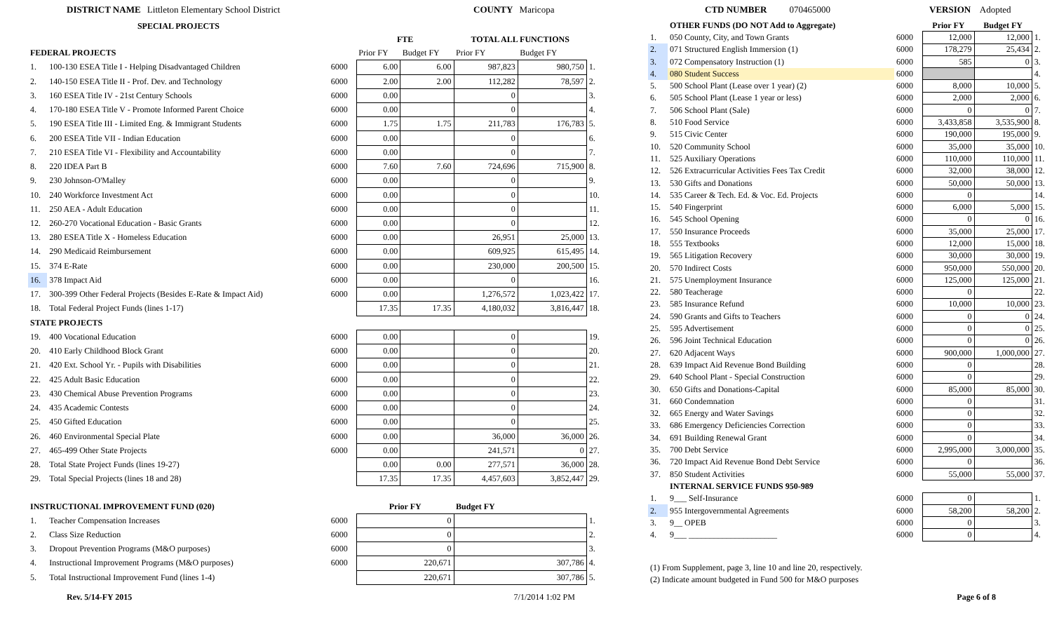DISTRICT NAME Littleton Elementary School District COUNTY Maricopa CTD NUMBER 070465000 VERSION Adopted
| SPECIAL PROJECTS | | | | | | | |
| | | | FTE | | TOTAL ALL FUNCTIONS | | |
| FEDERAL PROJECTS | | | Prior FY | Budget FY | Prior FY | Budget FY | |
| 1. | 100-130 ESEA Title I - Helping Disadvantaged Children | 6000 | 6.00 | 6.00 | 987,823 | 980,750 | 1. |
| 2. | 140-150 ESEA Title II - Prof. Dev. and Technology | 6000 | 2.00 | 2.00 | 112,282 | 78,597 | 2. |
| 3. | 160 ESEA Title IV - 21st Century Schools | 6000 | 0.00 | | 0 | | 3. |
| 4. | 170-180 ESEA Title V - Promote Informed Parent Choice | 6000 | 0.00 | | 0 | | 4. |
| 5. | 190 ESEA Title III - Limited Eng. & Immigrant Students | 6000 | 1.75 | 1.75 | 211,783 | 176,783 | 5. |
| 6. | 200 ESEA Title VII - Indian Education | 6000 | 0.00 | | 0 | | 6. |
| 7. | 210 ESEA Title VI - Flexibility and Accountability | 6000 | 0.00 | | 0 | | 7. |
| 8. | 220 IDEA Part B | 6000 | 7.60 | 7.60 | 724,696 | 715,900 | 8. |
| 9. | 230 Johnson-O'Malley | 6000 | 0.00 | | 0 | | 9. |
| 10. | 240 Workforce Investment Act | 6000 | 0.00 | | 0 | | 10. |
| 11. | 250 AEA - Adult Education | 6000 | 0.00 | | 0 | | 11. |
| 12. | 260-270 Vocational Education - Basic Grants | 6000 | 0.00 | | 0 | | 12. |
| 13. | 280 ESEA Title X - Homeless Education | 6000 | 0.00 | | 26,951 | 25,000 | 13. |
| 14. | 290 Medicaid Reimbursement | 6000 | 0.00 | | 609,925 | 615,495 | 14. |
| 15. | 374 E-Rate | 6000 | 0.00 | | 230,000 | 200,500 | 15. |
| 16. | 378 Impact Aid | 6000 | 0.00 | | 0 | | 16. |
| 17. | 300-399 Other Federal Projects (Besides E-Rate & Impact Aid) | 6000 | 0.00 | | 1,276,572 | 1,023,422 | 17. |
| 18. | Total Federal Project Funds (lines 1-17) | | 17.35 | 17.35 | 4,180,032 | 3,816,447 | 18. |
| STATE PROJECTS | | | | | | | |
| 19. | 400 Vocational Education | 6000 | 0.00 | | 0 | | 19. |
| 20. | 410 Early Childhood Block Grant | 6000 | 0.00 | | 0 | | 20. |
| 21. | 420 Ext. School Yr. - Pupils with Disabilities | 6000 | 0.00 | | 0 | | 21. |
| 22. | 425 Adult Basic Education | 6000 | 0.00 | | 0 | | 22. |
| 23. | 430 Chemical Abuse Prevention Programs | 6000 | 0.00 | | 0 | | 23. |
| 24. | 435 Academic Contests | 6000 | 0.00 | | 0 | | 24. |
| 25. | 450 Gifted Education | 6000 | 0.00 | | 0 | | 25. |
| 26. | 460 Environmental Special Plate | 6000 | 0.00 | | 36,000 | 36,000 | 26. |
| 27. | 465-499 Other State Projects | 6000 | 0.00 | | 241,571 | 0 | 27. |
| 28. | Total State Project Funds (lines 19-27) | | 0.00 | 0.00 | 277,571 | 36,000 | 28. |
| 29. | Total Special Projects (lines 18 and 28) | | 17.35 | 17.35 | 4,457,603 | 3,852,447 | 29. |
| INSTRUCTIONAL IMPROVEMENT FUND (020) | | | Prior FY | | Budget FY | | |
| 1. | Teacher Compensation Increases | 6000 | 0 | | | | 1. |
| 2. | Class Size Reduction | 6000 | 0 | | | | 2. |
| 3. | Dropout Prevention Programs (M&O purposes) | 6000 | 0 | | | | 3. |
| 4. | Instructional Improvement Programs (M&O purposes) | 6000 | 220,671 | | 307,786 | | 4. |
| 5. | Total Instructional Improvement Fund (lines 1-4) | | 220,671 | | 307,786 | | 5. |
| | OTHER FUNDS (DO NOT Add to Aggregate) | | Prior FY | Budget FY | |
| 1. | 050 County, City, and Town Grants | 6000 | 12,000 | 12,000 | 1. |
| 2. | 071 Structured English Immersion (1) | 6000 | 178,279 | 25,434 | 2. |
| 3. | 072 Compensatory Instruction (1) | 6000 | 585 | 0 | 3. |
| 4. | 080 Student Success | 6000 | | | 4. |
| 5. | 500 School Plant (Lease over 1 year) (2) | 6000 | 8,000 | 10,000 | 5. |
| 6. | 505 School Plant (Lease 1 year or less) | 6000 | 2,000 | 2,000 | 6. |
| 7. | 506 School Plant (Sale) | 6000 | 0 | 0 | 7. |
| 8. | 510 Food Service | 6000 | 3,433,858 | 3,535,900 | 8. |
| 9. | 515 Civic Center | 6000 | 190,000 | 195,000 | 9. |
| 10. | 520 Community School | 6000 | 35,000 | 35,000 | 10. |
| 11. | 525 Auxiliary Operations | 6000 | 110,000 | 110,000 | 11. |
| 12. | 526 Extracurricular Activities Fees Tax Credit | 6000 | 32,000 | 38,000 | 12. |
| 13. | 530 Gifts and Donations | 6000 | 50,000 | 50,000 | 13. |
| 14. | 535 Career & Tech. Ed. & Voc. Ed. Projects | 6000 | 0 | | 14. |
| 15. | 540 Fingerprint | 6000 | 6,000 | 5,000 | 15. |
| 16. | 545 School Opening | 6000 | 0 | 0 | 16. |
| 17. | 550 Insurance Proceeds | 6000 | 35,000 | 25,000 | 17. |
| 18. | 555 Textbooks | 6000 | 12,000 | 15,000 | 18. |
| 19. | 565 Litigation Recovery | 6000 | 30,000 | 30,000 | 19. |
| 20. | 570 Indirect Costs | 6000 | 950,000 | 550,000 | 20. |
| 21. | 575 Unemployment Insurance | 6000 | 125,000 | 125,000 | 21. |
| 22. | 580 Teacherage | 6000 | 0 | | 22. |
| 23. | 585 Insurance Refund | 6000 | 10,000 | 10,000 | 23. |
| 24. | 590 Grants and Gifts to Teachers | 6000 | 0 | 0 | 24. |
| 25. | 595 Advertisement | 6000 | 0 | 0 | 25. |
| 26. | 596 Joint Technical Education | 6000 | 0 | 0 | 26. |
| 27. | 620 Adjacent Ways | 6000 | 900,000 | 1,000,000 | 27. |
| 28. | 639 Impact Aid Revenue Bond Building | 6000 | 0 | | 28. |
| 29. | 640 School Plant - Special Construction | 6000 | 0 | | 29. |
| 30. | 650 Gifts and Donations-Capital | 6000 | 85,000 | 85,000 | 30. |
| 31. | 660 Condemnation | 6000 | 0 | | 31. |
| 32. | 665 Energy and Water Savings | 6000 | 0 | | 32. |
| 33. | 686 Emergency Deficiencies Correction | 6000 | 0 | | 33. |
| 34. | 691 Building Renewal Grant | 6000 | 0 | | 34. |
| 35. | 700 Debt Service | 6000 | 2,995,000 | 3,000,000 | 35. |
| 36. | 720 Impact Aid Revenue Bond Debt Service | 6000 | 0 | | 36. |
| 37. | 850 Student Activities | 6000 | 55,000 | 55,000 | 37. |
| | INTERNAL SERVICE FUNDS 950-989 | | | | |
| 1. | 9___ Self-Insurance | 6000 | 0 | | 1. |
| 2. | 955 Intergovernmental Agreements | 6000 | 58,200 | 58,200 | 2. |
| 3. | 9__ OPEB | 6000 | 0 | | 3. |
| 4. | 9___ _____________________ | 6000 | 0 | | 4. |
| (1) From Supplement, page 3, line 10 and line 20, respectively. | | | | | |
| (2) Indicate amount budgeted in Fund 500 for M&O purposes | | | | | |
Rev. 5/14-FY 2015 7/1/2014 1:02 PM Page 6 of 8